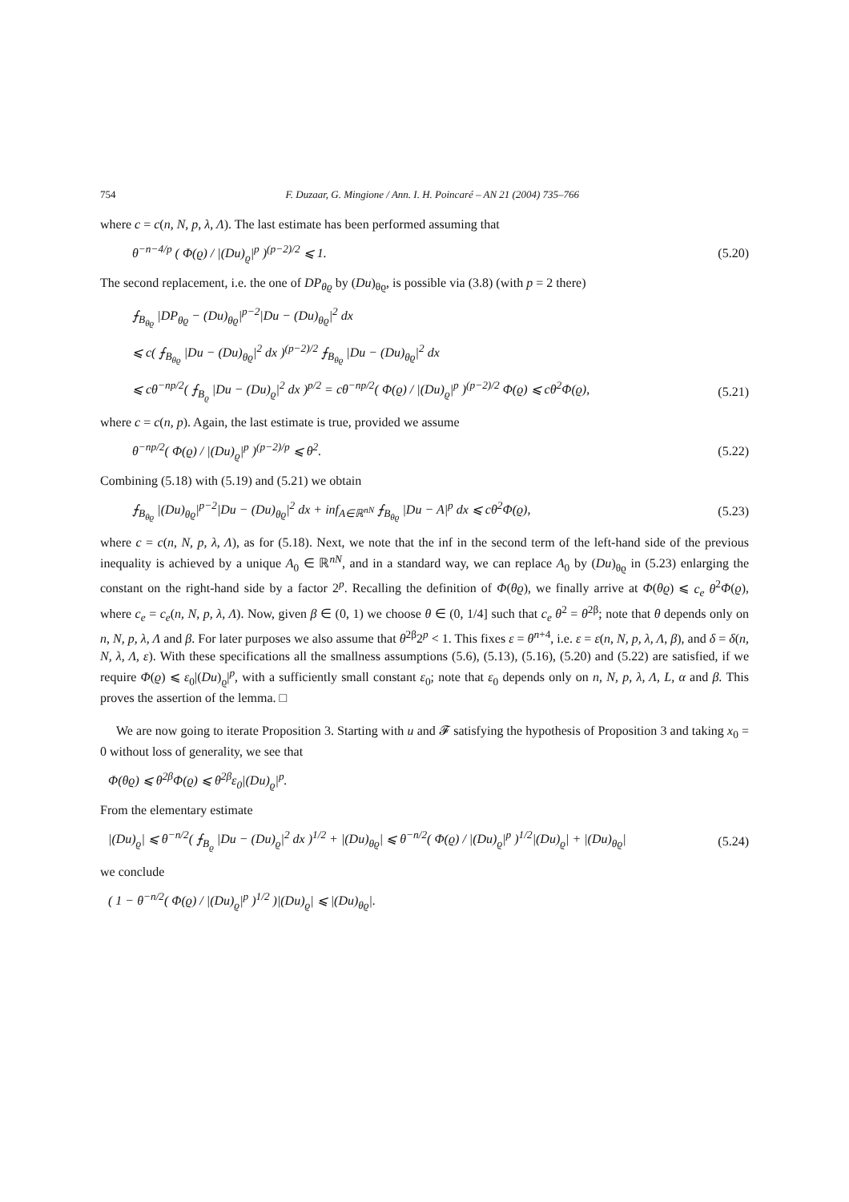754 F. Duzaar, G. Mingione / Ann. I. H. Poincaré – AN 21 (2004) 735–766
where c = c(n, N, p, λ, Λ). The last estimate has been performed assuming that
θ<sup>−n−4/p</sup> ( Φ(ϱ) / |(Du)<sub>ϱ</sub>|<sup>p</sup> )<sup>(p−2)/2</sup> ⩽ 1. (5.20)
The second replacement, i.e. the one of DP<sub>θϱ</sub> by (Du)<sub>θϱ</sub>, is possible via (3.8) (with p = 2 there)
⨍<sub>B<sub>θϱ</sub></sub> |DP<sub>θϱ</sub> − (Du)<sub>θϱ</sub>|<sup>p−2</sup>|Du − (Du)<sub>θϱ</sub>|<sup>2</sup> dx
⩽ c( ⨍<sub>B<sub>θϱ</sub></sub> |Du − (Du)<sub>θϱ</sub>|<sup>2</sup> dx )<sup>(p−2)/2</sup> ⨍<sub>B<sub>θϱ</sub></sub> |Du − (Du)<sub>θϱ</sub>|<sup>2</sup> dx
⩽ cθ<sup>−np/2</sup>( ⨍<sub>B<sub>ϱ</sub></sub> |Du − (Du)<sub>ϱ</sub>|<sup>2</sup> dx )<sup>p/2</sup> = cθ<sup>−np/2</sup>( Φ(ϱ) / |(Du)<sub>ϱ</sub>|<sup>p</sup> )<sup>(p−2)/2</sup> Φ(ϱ) ⩽ cθ<sup>2</sup>Φ(ϱ), (5.21)
where c = c(n, p). Again, the last estimate is true, provided we assume
θ<sup>−np/2</sup>( Φ(ϱ) / |(Du)<sub>ϱ</sub>|<sup>p</sup> )<sup>(p−2)/p</sup> ⩽ θ<sup>2</sup>. (5.22)
Combining (5.18) with (5.19) and (5.21) we obtain
⨍<sub>B<sub>θϱ</sub></sub> |(Du)<sub>θϱ</sub>|<sup>p−2</sup>|Du − (Du)<sub>θϱ</sub>|<sup>2</sup> dx + inf<sub>A∈ℝ<sup>nN</sup></sub> ⨍<sub>B<sub>θϱ</sub></sub> |Du − A|<sup>p</sup> dx ⩽ cθ<sup>2</sup>Φ(ϱ), (5.23)
where c = c(n, N, p, λ, Λ), as for (5.18). Next, we note that the inf in the second term of the left-hand side of the previous inequality is achieved by a unique A<sub>0</sub> ∈ ℝ<sup>nN</sup>, and in a standard way, we can replace A<sub>0</sub> by (Du)<sub>θϱ</sub> in (5.23) enlarging the constant on the right-hand side by a factor 2<sup>p</sup>. Recalling the definition of Φ(θϱ), we finally arrive at Φ(θϱ) ⩽ c<sub>e</sub> θ<sup>2</sup>Φ(ϱ), where c<sub>e</sub> = c<sub>e</sub>(n, N, p, λ, Λ). Now, given β ∈ (0, 1) we choose θ ∈ (0, 1/4] such that c<sub>e</sub> θ<sup>2</sup> = θ<sup>2β</sup>; note that θ depends only on n, N, p, λ, Λ and β. For later purposes we also assume that θ<sup>2β</sup>2<sup>p</sup> < 1. This fixes ε = θ<sup>n+4</sup>, i.e. ε = ε(n, N, p, λ, Λ, β), and δ = δ(n, N, λ, Λ, ε). With these specifications all the smallness assumptions (5.6), (5.13), (5.16), (5.20) and (5.22) are satisfied, if we require Φ(ϱ) ⩽ ε<sub>0</sub>|(Du)<sub>ϱ</sub>|<sup>p</sup>, with a sufficiently small constant ε<sub>0</sub>; note that ε<sub>0</sub> depends only on n, N, p, λ, Λ, L, α and β. This proves the assertion of the lemma. □
We are now going to iterate Proposition 3. Starting with u and 𝓕 satisfying the hypothesis of Proposition 3 and taking x<sub>0</sub> = 0 without loss of generality, we see that
Φ(θϱ) ⩽ θ<sup>2β</sup>Φ(ϱ) ⩽ θ<sup>2β</sup>ε<sub>0</sub>|(Du)<sub>ϱ</sub>|<sup>p</sup>.
From the elementary estimate
|(Du)<sub>ϱ</sub>| ⩽ θ<sup>−n/2</sup>( ⨍<sub>B<sub>ϱ</sub></sub> |Du − (Du)<sub>ϱ</sub>|<sup>2</sup> dx )<sup>1/2</sup> + |(Du)<sub>θϱ</sub>| ⩽ θ<sup>−n/2</sup>( Φ(ϱ) / |(Du)<sub>ϱ</sub>|<sup>p</sup> )<sup>1/2</sup>|(Du)<sub>ϱ</sub>| + |(Du)<sub>θϱ</sub>| (5.24)
we conclude
( 1 − θ<sup>−n/2</sup>( Φ(ϱ) / |(Du)<sub>ϱ</sub>|<sup>p</sup> )<sup>1/2</sup> )|(Du)<sub>ϱ</sub>| ⩽ |(Du)<sub>θϱ</sub>|.